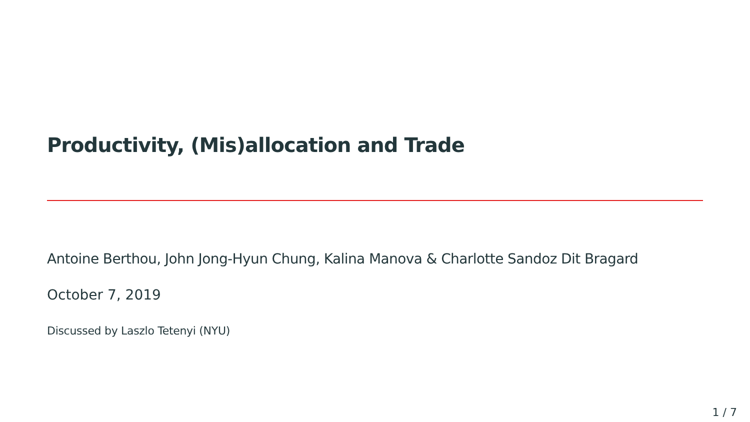Productivity, (Mis)allocation and Trade
Antoine Berthou, John Jong-Hyun Chung, Kalina Manova & Charlotte Sandoz Dit Bragard
October 7, 2019
Discussed by Laszlo Tetenyi (NYU)
1 / 7